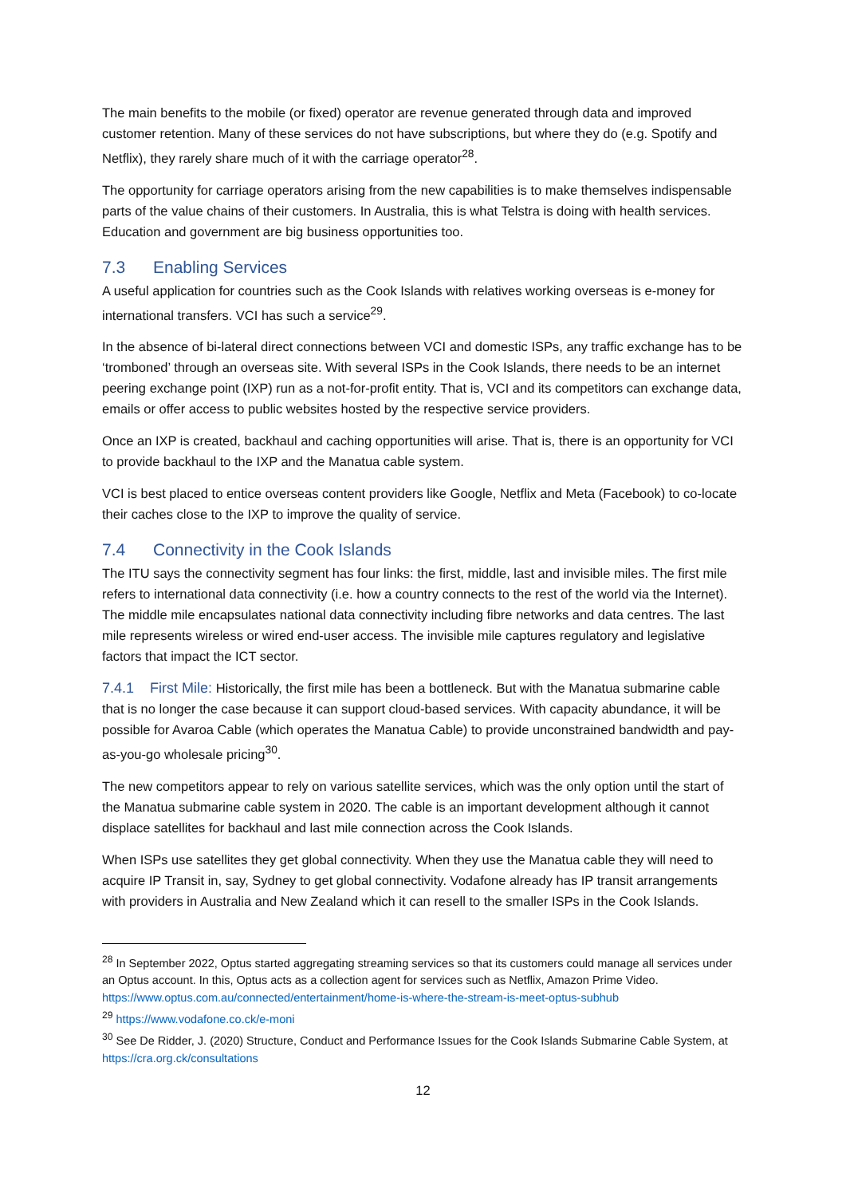The main benefits to the mobile (or fixed) operator are revenue generated through data and improved customer retention. Many of these services do not have subscriptions, but where they do (e.g. Spotify and Netflix), they rarely share much of it with the carriage operator<sup>28</sup>.
The opportunity for carriage operators arising from the new capabilities is to make themselves indispensable parts of the value chains of their customers. In Australia, this is what Telstra is doing with health services. Education and government are big business opportunities too.
7.3 Enabling Services
A useful application for countries such as the Cook Islands with relatives working overseas is e-money for international transfers. VCI has such a service<sup>29</sup>.
In the absence of bi-lateral direct connections between VCI and domestic ISPs, any traffic exchange has to be ‘tromboned’ through an overseas site. With several ISPs in the Cook Islands, there needs to be an internet peering exchange point (IXP) run as a not-for-profit entity. That is, VCI and its competitors can exchange data, emails or offer access to public websites hosted by the respective service providers.
Once an IXP is created, backhaul and caching opportunities will arise. That is, there is an opportunity for VCI to provide backhaul to the IXP and the Manatua cable system.
VCI is best placed to entice overseas content providers like Google, Netflix and Meta (Facebook) to co-locate their caches close to the IXP to improve the quality of service.
7.4 Connectivity in the Cook Islands
The ITU says the connectivity segment has four links: the first, middle, last and invisible miles. The first mile refers to international data connectivity (i.e. how a country connects to the rest of the world via the Internet). The middle mile encapsulates national data connectivity including fibre networks and data centres. The last mile represents wireless or wired end-user access. The invisible mile captures regulatory and legislative factors that impact the ICT sector.
7.4.1 First Mile: Historically, the first mile has been a bottleneck. But with the Manatua submarine cable that is no longer the case because it can support cloud-based services. With capacity abundance, it will be possible for Avaroa Cable (which operates the Manatua Cable) to provide unconstrained bandwidth and pay-as-you-go wholesale pricing<sup>30</sup>.
The new competitors appear to rely on various satellite services, which was the only option until the start of the Manatua submarine cable system in 2020. The cable is an important development although it cannot displace satellites for backhaul and last mile connection across the Cook Islands.
When ISPs use satellites they get global connectivity. When they use the Manatua cable they will need to acquire IP Transit in, say, Sydney to get global connectivity. Vodafone already has IP transit arrangements with providers in Australia and New Zealand which it can resell to the smaller ISPs in the Cook Islands.
<sup>28</sup> In September 2022, Optus started aggregating streaming services so that its customers could manage all services under an Optus account. In this, Optus acts as a collection agent for services such as Netflix, Amazon Prime Video. https://www.optus.com.au/connected/entertainment/home-is-where-the-stream-is-meet-optus-subhub
<sup>29</sup> https://www.vodafone.co.ck/e-moni
<sup>30</sup> See De Ridder, J. (2020) Structure, Conduct and Performance Issues for the Cook Islands Submarine Cable System, at https://cra.org.ck/consultations
12